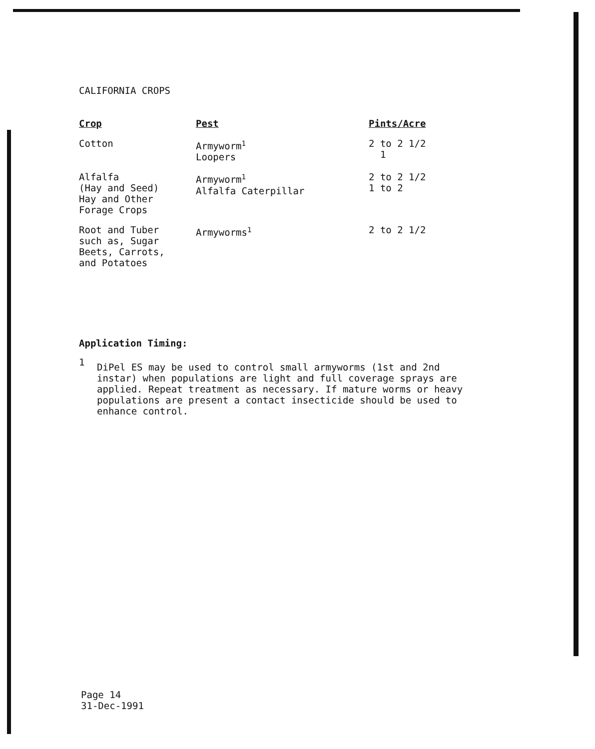CALIFORNIA CROPS
| Crop | Pest | Pints/Acre |
| --- | --- | --- |
| Cotton | Armyworm<sup>1</sup> Loopers | 2 to 2 1/2 1 |
| Alfalfa (Hay and Seed) Hay and Other Forage Crops | Armyworm<sup>1</sup> Alfalfa Caterpillar | 2 to 2 1/2 1 to 2 |
| Root and Tuber such as, Sugar Beets, Carrots, and Potatoes | Armyworms<sup>1</sup> | 2 to 2 1/2 |
Application Timing:
1
DiPel ES may be used to control small armyworms (1st and 2nd
instar) when populations are light and full coverage sprays are
applied. Repeat treatment as necessary. If mature worms or heavy
populations are present a contact insecticide should be used to
enhance control.
Page 14
31-Dec-1991